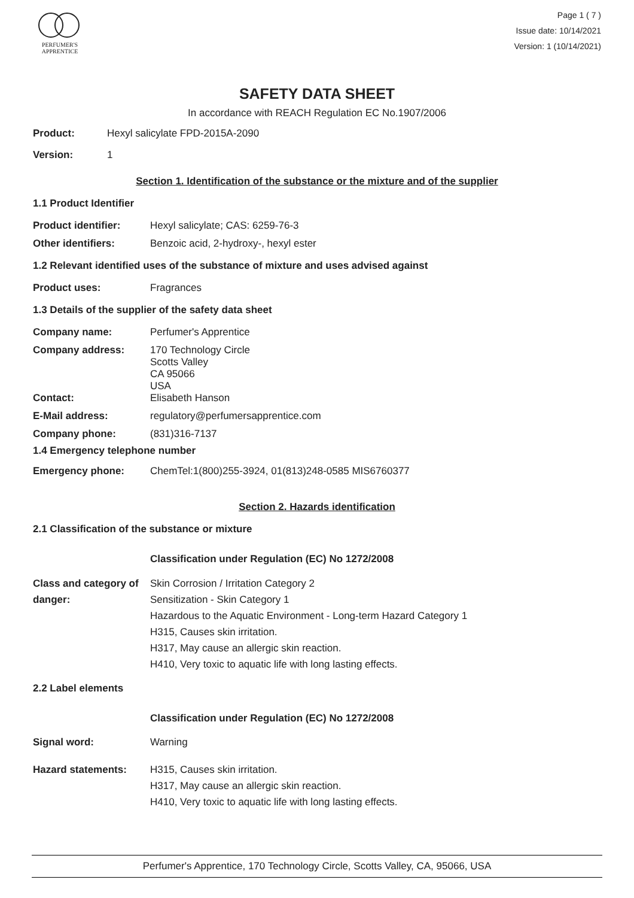PERFUMER'S
APPRENTICE
Page 1 ( 7 )
Issue date: 10/14/2021
Version: 1 (10/14/2021)
SAFETY DATA SHEET
In accordance with REACH Regulation EC No.1907/2006
Product: Hexyl salicylate FPD-2015A-2090
Version: 1
Section 1. Identification of the substance or the mixture and of the supplier
1.1 Product Identifier
Product identifier: Hexyl salicylate; CAS: 6259-76-3
Other identifiers: Benzoic acid, 2-hydroxy-, hexyl ester
1.2 Relevant identified uses of the substance of mixture and uses advised against
Product uses: Fragrances
1.3 Details of the supplier of the safety data sheet
Company name: Perfumer's Apprentice
Company address: 170 Technology Circle
Scotts Valley
CA 95066
USA
Contact: Elisabeth Hanson
E-Mail address: regulatory@perfumersapprentice.com
Company phone: (831)316-7137
1.4 Emergency telephone number
Emergency phone: ChemTel:1(800)255-3924, 01(813)248-0585 MIS6760377
Section 2. Hazards identification
2.1 Classification of the substance or mixture
Classification under Regulation (EC) No 1272/2008
Class and category of danger:
Skin Corrosion / Irritation Category 2
Sensitization - Skin Category 1
Hazardous to the Aquatic Environment - Long-term Hazard Category 1
H315, Causes skin irritation.
H317, May cause an allergic skin reaction.
H410, Very toxic to aquatic life with long lasting effects.
2.2 Label elements
Classification under Regulation (EC) No 1272/2008
Signal word: Warning
Hazard statements: H315, Causes skin irritation.
H317, May cause an allergic skin reaction.
H410, Very toxic to aquatic life with long lasting effects.
Perfumer's Apprentice, 170 Technology Circle, Scotts Valley, CA, 95066, USA